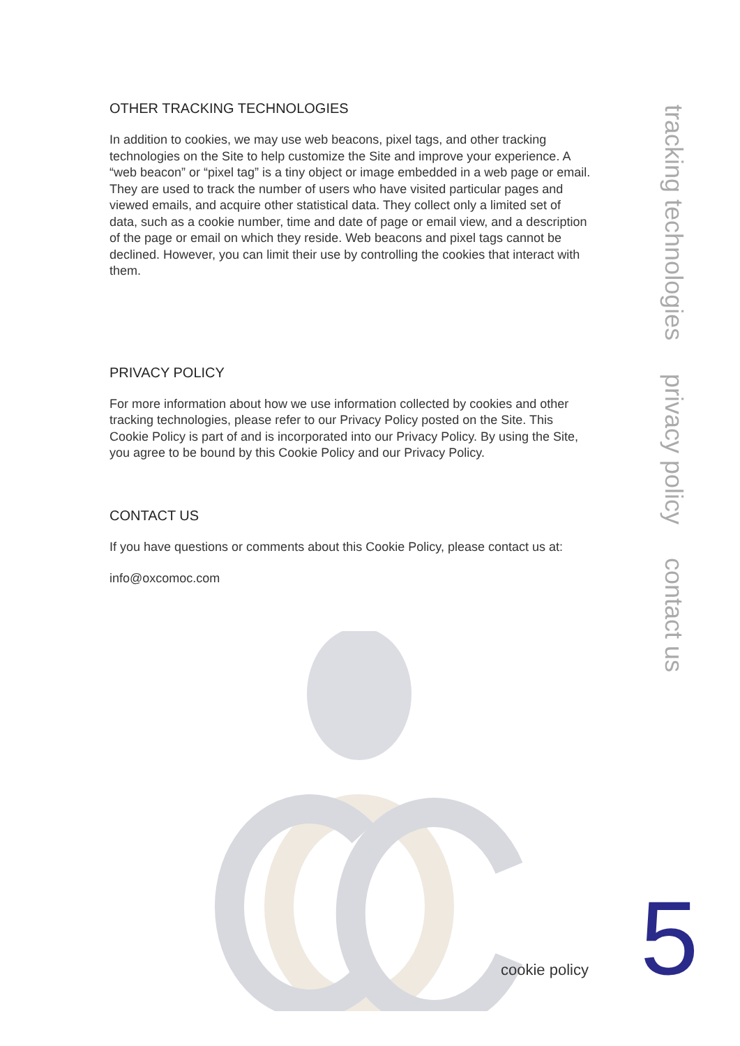OTHER TRACKING TECHNOLOGIES
In addition to cookies, we may use web beacons, pixel tags, and other tracking technologies on the Site to help customize the Site and improve your experience. A “web beacon” or “pixel tag” is a tiny object or image embedded in a web page or email. They are used to track the number of users who have visited particular pages and viewed emails, and acquire other statistical data. They collect only a limited set of data, such as a cookie number, time and date of page or email view, and a description of the page or email on which they reside. Web beacons and pixel tags cannot be declined. However, you can limit their use by controlling the cookies that interact with them.
PRIVACY POLICY
For more information about how we use information collected by cookies and other tracking technologies, please refer to our Privacy Policy posted on the Site. This Cookie Policy is part of and is incorporated into our Privacy Policy. By using the Site, you agree to be bound by this Cookie Policy and our Privacy Policy.
CONTACT US
If you have questions or comments about this Cookie Policy, please contact us at:
info@oxcomoc.com
tracking technologies privacy policy contact us
cookie policy 5